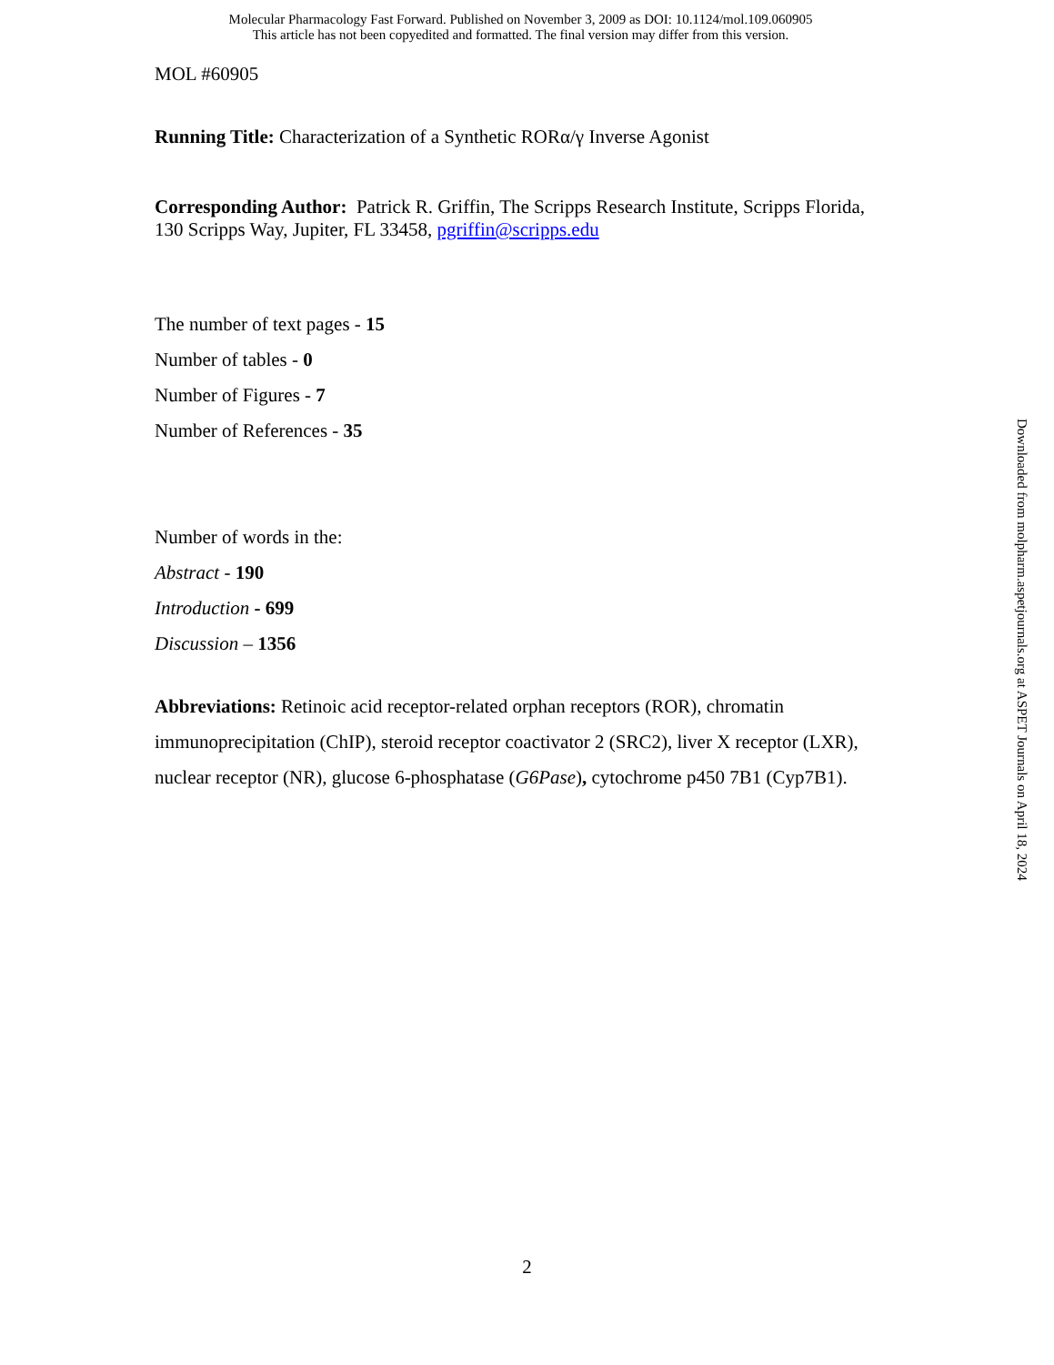Molecular Pharmacology Fast Forward. Published on November 3, 2009 as DOI: 10.1124/mol.109.060905
This article has not been copyedited and formatted. The final version may differ from this version.
MOL #60905
Running Title: Characterization of a Synthetic RORα/γ Inverse Agonist
Corresponding Author: Patrick R. Griffin, The Scripps Research Institute, Scripps Florida, 130 Scripps Way, Jupiter, FL 33458, pgriffin@scripps.edu
The number of text pages - 15
Number of tables - 0
Number of Figures - 7
Number of References - 35
Number of words in the:
Abstract - 190
Introduction - 699
Discussion – 1356
Abbreviations: Retinoic acid receptor-related orphan receptors (ROR), chromatin immunoprecipitation (ChIP), steroid receptor coactivator 2 (SRC2), liver X receptor (LXR), nuclear receptor (NR), glucose 6-phosphatase (G6Pase), cytochrome p450 7B1 (Cyp7B1).
Downloaded from molpharm.aspetjournals.org at ASPET Journals on April 18, 2024
2